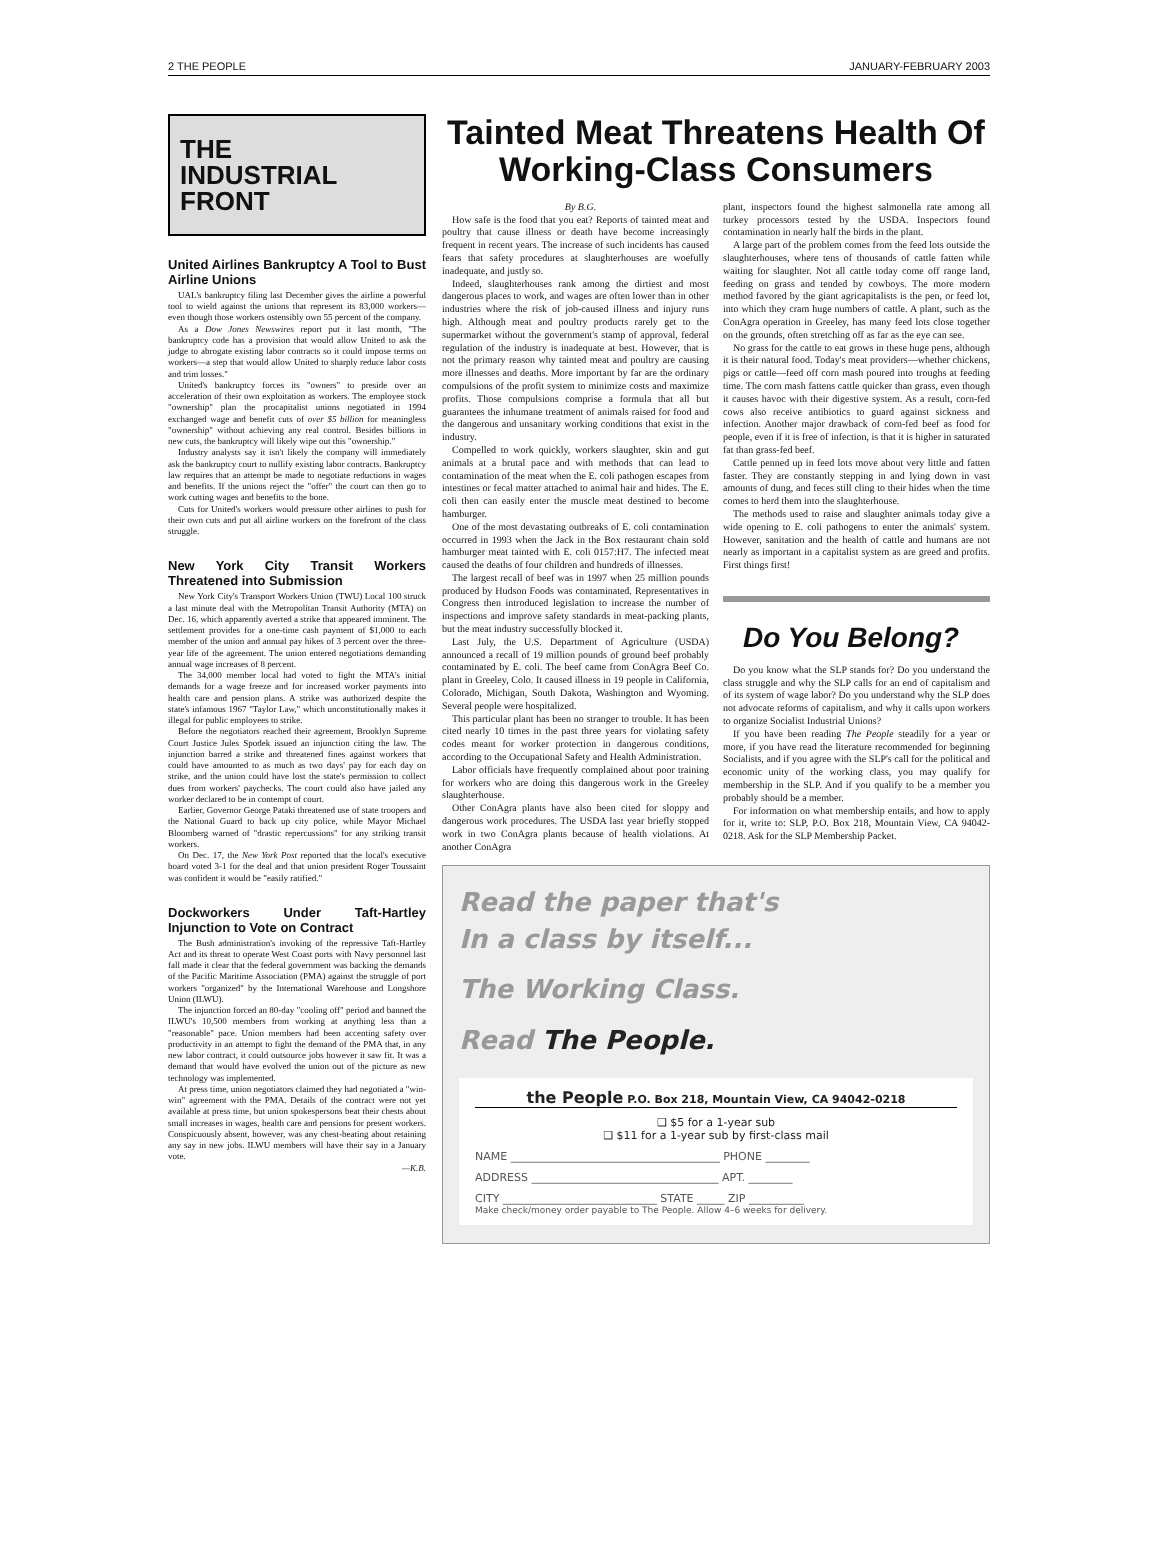2 THE PEOPLE JANUARY-FEBRUARY 2003
THE
INDUSTRIAL
FRONT
United Airlines Bankruptcy A Tool to Bust Airline Unions
UAL's bankruptcy filing last December gives the airline a powerful tool to wield against the unions that represent its 83,000 workers—even though those workers ostensibly own 55 percent of the company.
As a Dow Jones Newswires report put it last month, "The bankruptcy code has a provision that would allow United to ask the judge to abrogate existing labor contracts so it could impose terms on workers—a step that would allow United to sharply reduce labor costs and trim losses."
United's bankruptcy forces its "owners" to preside over an acceleration of their own exploitation as workers. The employee stock "ownership" plan the procapitalist unions negotiated in 1994 exchanged wage and benefit cuts of over $5 billion for meaningless "ownership" without achieving any real control. Besides billions in new cuts, the bankruptcy will likely wipe out this "ownership."
Industry analysts say it isn't likely the company will immediately ask the bankruptcy court to nullify existing labor contracts. Bankruptcy law requires that an attempt be made to negotiate reductions in wages and benefits. If the unions reject the "offer" the court can then go to work cutting wages and benefits to the bone.
Cuts for United's workers would pressure other airlines to push for their own cuts and put all airline workers on the forefront of the class struggle.
New York City Transit Workers Threatened into Submission
New York City's Transport Workers Union (TWU) Local 100 struck a last minute deal with the Metropolitan Transit Authority (MTA) on Dec. 16, which apparently averted a strike that appeared imminent. The settlement provides for a one-time cash payment of $1,000 to each member of the union and annual pay hikes of 3 percent over the three-year life of the agreement. The union entered negotiations demanding annual wage increases of 8 percent.
The 34,000 member local had voted to fight the MTA's initial demands for a wage freeze and for increased worker payments into health care and pension plans. A strike was authorized despite the state's infamous 1967 "Taylor Law," which unconstitutionally makes it illegal for public employees to strike.
Before the negotiators reached their agreement, Brooklyn Supreme Court Justice Jules Spodek issued an injunction citing the law. The injunction barred a strike and threatened fines against workers that could have amounted to as much as two days' pay for each day on strike, and the union could have lost the state's permission to collect dues from workers' paychecks. The court could also have jailed any worker declared to be in contempt of court.
Earlier, Governor George Pataki threatened use of state troopers and the National Guard to back up city police, while Mayor Michael Bloomberg warned of "drastic repercussions" for any striking transit workers.
On Dec. 17, the New York Post reported that the local's executive board voted 3-1 for the deal and that union president Roger Toussaint was confident it would be "easily ratified."
Dockworkers Under Taft-Hartley Injunction to Vote on Contract
The Bush administration's invoking of the repressive Taft-Hartley Act and its threat to operate West Coast ports with Navy personnel last fall made it clear that the federal government was backing the demands of the Pacific Maritime Association (PMA) against the struggle of port workers "organized" by the International Warehouse and Longshore Union (ILWU).
The injunction forced an 80-day "cooling off" period and banned the ILWU's 10,500 members from working at anything less than a "reasonable" pace. Union members had been accenting safety over productivity in an attempt to fight the demand of the PMA that, in any new labor contract, it could outsource jobs however it saw fit. It was a demand that would have evolved the union out of the picture as new technology was implemented.
At press time, union negotiators claimed they had negotiated a "win-win" agreement with the PMA. Details of the contract were not yet available at press time, but union spokespersons beat their chests about small increases in wages, health care and pensions for present workers. Conspicuously absent, however, was any chest-beating about retaining any say in new jobs. ILWU members will have their say in a January vote.
—K.B.
Tainted Meat Threatens Health Of Working-Class Consumers
By B.G.
How safe is the food that you eat? Reports of tainted meat and poultry that cause illness or death have become increasingly frequent in recent years. The increase of such incidents has caused fears that safety procedures at slaughterhouses are woefully inadequate, and justly so.
Indeed, slaughterhouses rank among the dirtiest and most dangerous places to work, and wages are often lower than in other industries where the risk of job-caused illness and injury runs high. Although meat and poultry products rarely get to the supermarket without the government's stamp of approval, federal regulation of the industry is inadequate at best. However, that is not the primary reason why tainted meat and poultry are causing more illnesses and deaths. More important by far are the ordinary compulsions of the profit system to minimize costs and maximize profits. Those compulsions comprise a formula that all but guarantees the inhumane treatment of animals raised for food and the dangerous and unsanitary working conditions that exist in the industry.
Compelled to work quickly, workers slaughter, skin and gut animals at a brutal pace and with methods that can lead to contamination of the meat when the E. coli pathogen escapes from intestines or fecal matter attached to animal hair and hides. The E. coli then can easily enter the muscle meat destined to become hamburger.
One of the most devastating outbreaks of E. coli contamination occurred in 1993 when the Jack in the Box restaurant chain sold hamburger meat tainted with E. coli 0157:H7. The infected meat caused the deaths of four children and hundreds of illnesses.
The largest recall of beef was in 1997 when 25 million pounds produced by Hudson Foods was contaminated. Representatives in Congress then introduced legislation to increase the number of inspections and improve safety standards in meat-packing plants, but the meat industry successfully blocked it.
Last July, the U.S. Department of Agriculture (USDA) announced a recall of 19 million pounds of ground beef probably contaminated by E. coli. The beef came from ConAgra Beef Co. plant in Greeley, Colo. It caused illness in 19 people in California, Colorado, Michigan, South Dakota, Washington and Wyoming. Several people were hospitalized.
This particular plant has been no stranger to trouble. It has been cited nearly 10 times in the past three years for violating safety codes meant for worker protection in dangerous conditions, according to the Occupational Safety and Health Administration.
Labor officials have frequently complained about poor training for workers who are doing this dangerous work in the Greeley slaughterhouse.
Other ConAgra plants have also been cited for sloppy and dangerous work procedures. The USDA last year briefly stopped work in two ConAgra plants because of health violations. At another ConAgra
plant, inspectors found the highest salmonella rate among all turkey processors tested by the USDA. Inspectors found contamination in nearly half the birds in the plant.
A large part of the problem comes from the feed lots outside the slaughterhouses, where tens of thousands of cattle fatten while waiting for slaughter. Not all cattle today come off range land, feeding on grass and tended by cowboys. The more modern method favored by the giant agricapitalists is the pen, or feed lot, into which they cram huge numbers of cattle. A plant, such as the ConAgra operation in Greeley, has many feed lots close together on the grounds, often stretching off as far as the eye can see.
No grass for the cattle to eat grows in these huge pens, although it is their natural food. Today's meat providers—whether chickens, pigs or cattle—feed off corn mash poured into troughs at feeding time. The corn mash fattens cattle quicker than grass, even though it causes havoc with their digestive system. As a result, corn-fed cows also receive antibiotics to guard against sickness and infection. Another major drawback of corn-fed beef as food for people, even if it is free of infection, is that it is higher in saturated fat than grass-fed beef.
Cattle penned up in feed lots move about very little and fatten faster. They are constantly stepping in and lying down in vast amounts of dung, and feces still cling to their hides when the time comes to herd them into the slaughterhouse.
The methods used to raise and slaughter animals today give a wide opening to E. coli pathogens to enter the animals' system. However, sanitation and the health of cattle and humans are not nearly as important in a capitalist system as are greed and profits. First things first!
Do You Belong?
Do you know what the SLP stands for? Do you understand the class struggle and why the SLP calls for an end of capitalism and of its system of wage labor? Do you understand why the SLP does not advocate reforms of capitalism, and why it calls upon workers to organize Socialist Industrial Unions?
If you have been reading The People steadily for a year or more, if you have read the literature recommended for beginning Socialists, and if you agree with the SLP's call for the political and economic unity of the working class, you may qualify for membership in the SLP. And if you qualify to be a member you probably should be a member.
For information on what membership entails, and how to apply for it, write to: SLP, P.O. Box 218, Mountain View, CA 94042-0218. Ask for the SLP Membership Packet.
Read the paper that's
In a class by itself...
The Working Class.
Read The People.
the People P.O. Box 218, Mountain View, CA 94042-0218
❑ $5 for a 1-year sub
❑ $11 for a 1-year sub by first-class mail
NAME ______________________________________ PHONE ________
ADDRESS __________________________________ APT. ________
CITY ____________________________ STATE _____ ZIP __________
Make check/money order payable to The People. Allow 4–6 weeks for delivery.